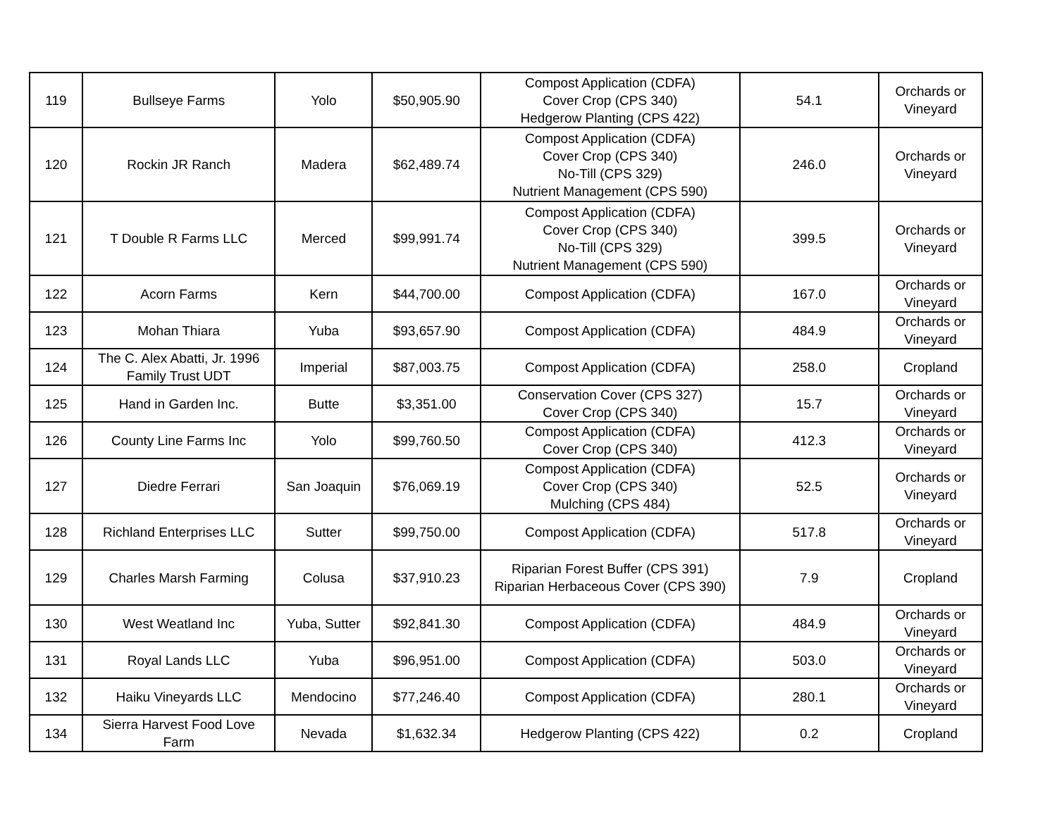| 119 | Bullseye Farms | Yolo | $50,905.90 | Compost Application (CDFA) Cover Crop (CPS 340) Hedgerow Planting (CPS 422) | 54.1 | Orchards or Vineyard |
| 120 | Rockin JR Ranch | Madera | $62,489.74 | Compost Application (CDFA) Cover Crop (CPS 340) No-Till (CPS 329) Nutrient Management (CPS 590) | 246.0 | Orchards or Vineyard |
| 121 | T Double R Farms LLC | Merced | $99,991.74 | Compost Application (CDFA) Cover Crop (CPS 340) No-Till (CPS 329) Nutrient Management (CPS 590) | 399.5 | Orchards or Vineyard |
| 122 | Acorn Farms | Kern | $44,700.00 | Compost Application (CDFA) | 167.0 | Orchards or Vineyard |
| 123 | Mohan Thiara | Yuba | $93,657.90 | Compost Application (CDFA) | 484.9 | Orchards or Vineyard |
| 124 | The C. Alex Abatti, Jr. 1996 Family Trust UDT | Imperial | $87,003.75 | Compost Application (CDFA) | 258.0 | Cropland |
| 125 | Hand in Garden Inc. | Butte | $3,351.00 | Conservation Cover (CPS 327) Cover Crop (CPS 340) | 15.7 | Orchards or Vineyard |
| 126 | County Line Farms Inc | Yolo | $99,760.50 | Compost Application (CDFA) Cover Crop (CPS 340) | 412.3 | Orchards or Vineyard |
| 127 | Diedre Ferrari | San Joaquin | $76,069.19 | Compost Application (CDFA) Cover Crop (CPS 340) Mulching (CPS 484) | 52.5 | Orchards or Vineyard |
| 128 | Richland Enterprises LLC | Sutter | $99,750.00 | Compost Application (CDFA) | 517.8 | Orchards or Vineyard |
| 129 | Charles Marsh Farming | Colusa | $37,910.23 | Riparian Forest Buffer (CPS 391) Riparian Herbaceous Cover (CPS 390) | 7.9 | Cropland |
| 130 | West Weatland Inc | Yuba, Sutter | $92,841.30 | Compost Application (CDFA) | 484.9 | Orchards or Vineyard |
| 131 | Royal Lands LLC | Yuba | $96,951.00 | Compost Application (CDFA) | 503.0 | Orchards or Vineyard |
| 132 | Haiku Vineyards LLC | Mendocino | $77,246.40 | Compost Application (CDFA) | 280.1 | Orchards or Vineyard |
| 134 | Sierra Harvest Food Love Farm | Nevada | $1,632.34 | Hedgerow Planting (CPS 422) | 0.2 | Cropland |